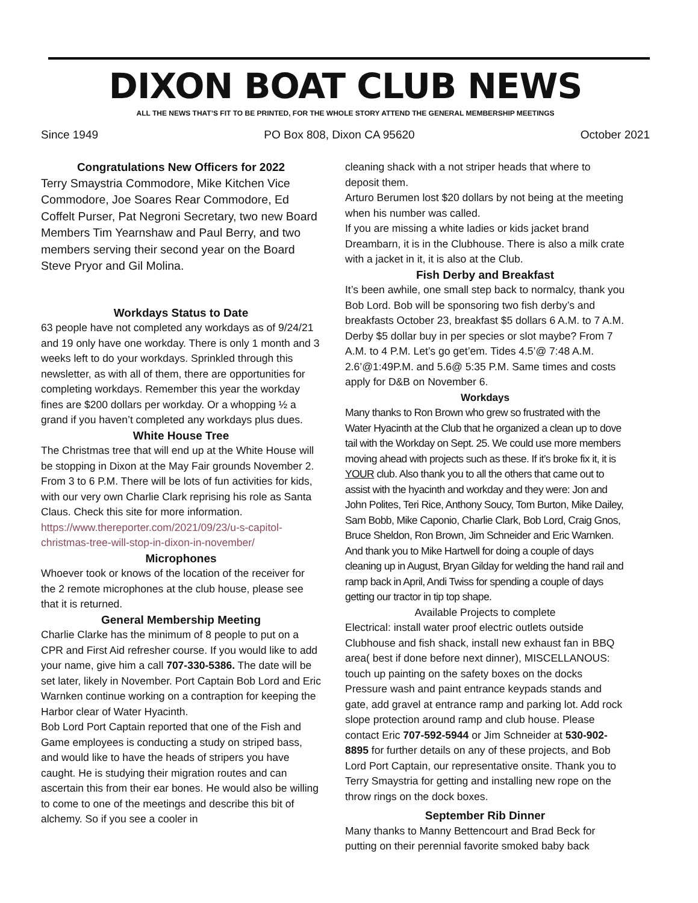DIXON BOAT CLUB NEWS
ALL THE NEWS THAT’S FIT TO BE PRINTED, FOR THE WHOLE STORY ATTEND THE GENERAL MEMBERSHIP MEETINGS
Since 1949 PO Box 808, Dixon CA 95620 October 2021
Congratulations New Officers for 2022
Terry Smaystria Commodore, Mike Kitchen Vice Commodore, Joe Soares Rear Commodore, Ed Coffelt Purser, Pat Negroni Secretary, two new Board Members Tim Yearnshaw and Paul Berry, and two members serving their second year on the Board Steve Pryor and Gil Molina.
Workdays Status to Date
63 people have not completed any workdays as of 9/24/21 and 19 only have one workday. There is only 1 month and 3 weeks left to do your workdays. Sprinkled through this newsletter, as with all of them, there are opportunities for completing workdays. Remember this year the workday fines are $200 dollars per workday. Or a whopping ½ a grand if you haven’t completed any workdays plus dues.
White House Tree
The Christmas tree that will end up at the White House will be stopping in Dixon at the May Fair grounds November 2. From 3 to 6 P.M. There will be lots of fun activities for kids, with our very own Charlie Clark reprising his role as Santa Claus. Check this site for more information.
https://www.thereporter.com/2021/09/23/u-s-capitol-christmas-tree-will-stop-in-dixon-in-november/
Microphones
Whoever took or knows of the location of the receiver for the 2 remote microphones at the club house, please see that it is returned.
General Membership Meeting
Charlie Clarke has the minimum of 8 people to put on a CPR and First Aid refresher course. If you would like to add your name, give him a call 707-330-5386. The date will be set later, likely in November. Port Captain Bob Lord and Eric Warnken continue working on a contraption for keeping the Harbor clear of Water Hyacinth.
Bob Lord Port Captain reported that one of the Fish and Game employees is conducting a study on striped bass, and would like to have the heads of stripers you have caught. He is studying their migration routes and can ascertain this from their ear bones. He would also be willing to come to one of the meetings and describe this bit of alchemy. So if you see a cooler in
cleaning shack with a not striper heads that where to deposit them.
Arturo Berumen lost $20 dollars by not being at the meeting when his number was called.
If you are missing a white ladies or kids jacket brand Dreambarn, it is in the Clubhouse. There is also a milk crate with a jacket in it, it is also at the Club.
Fish Derby and Breakfast
It’s been awhile, one small step back to normalcy, thank you Bob Lord. Bob will be sponsoring two fish derby’s and breakfasts October 23, breakfast $5 dollars 6 A.M. to 7 A.M. Derby $5 dollar buy in per species or slot maybe? From 7 A.M. to 4 P.M. Let’s go get’em. Tides 4.5’@ 7:48 A.M. 2.6’@1:49P.M. and 5.6@ 5:35 P.M. Same times and costs apply for D&B on November 6.
Workdays
Many thanks to Ron Brown who grew so frustrated with the Water Hyacinth at the Club that he organized a clean up to dove tail with the Workday on Sept. 25. We could use more members moving ahead with projects such as these. If it’s broke fix it, it is YOUR club. Also thank you to all the others that came out to assist with the hyacinth and workday and they were: Jon and John Polites, Teri Rice, Anthony Soucy, Tom Burton, Mike Dailey, Sam Bobb, Mike Caponio, Charlie Clark, Bob Lord, Craig Gnos, Bruce Sheldon, Ron Brown, Jim Schneider and Eric Warnken. And thank you to Mike Hartwell for doing a couple of days cleaning up in August, Bryan Gilday for welding the hand rail and ramp back in April, Andi Twiss for spending a couple of days getting our tractor in tip top shape.
Available Projects to complete
Electrical: install water proof electric outlets outside Clubhouse and fish shack, install new exhaust fan in BBQ area( best if done before next dinner), MISCELLANOUS: touch up painting on the safety boxes on the docks Pressure wash and paint entrance keypads stands and gate, add gravel at entrance ramp and parking lot. Add rock slope protection around ramp and club house. Please contact Eric 707-592-5944 or Jim Schneider at 530-902-8895 for further details on any of these projects, and Bob Lord Port Captain, our representative onsite. Thank you to Terry Smaystria for getting and installing new rope on the throw rings on the dock boxes.
September Rib Dinner
Many thanks to Manny Bettencourt and Brad Beck for putting on their perennial favorite smoked baby back